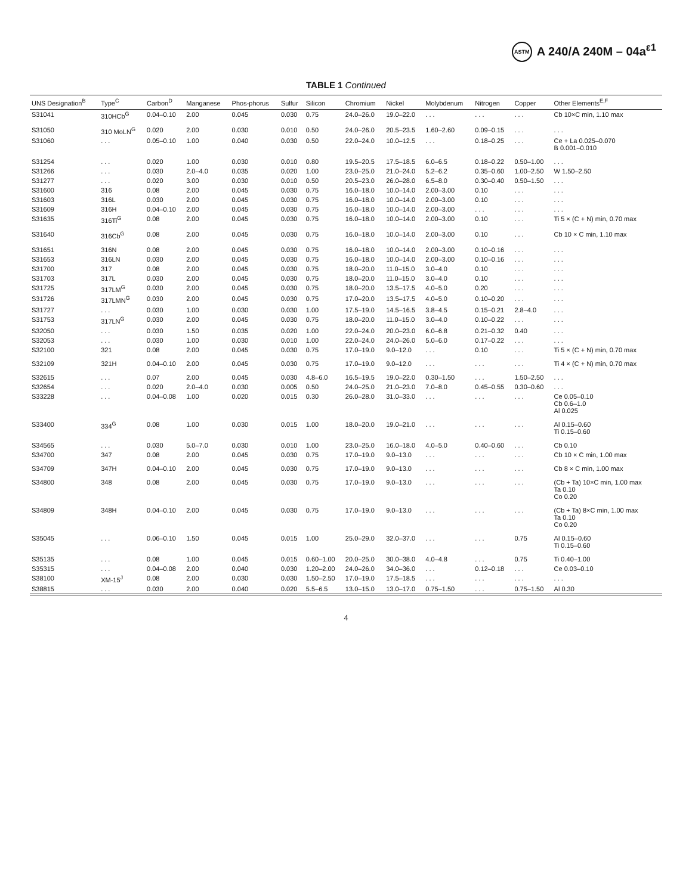ASTM A 240/A 240M – 04a<sup>ε1</sup>
TABLE 1 Continued
| UNS Designation<sup>B</sup> | Type<sup>C</sup> | Carbon<sup>D</sup> | Manganese | Phos-phorus | Sulfur | Silicon | Chromium | Nickel | Molybdenum | Nitrogen | Copper | Other Elements<sup>E,F</sup> |
| --- | --- | --- | --- | --- | --- | --- | --- | --- | --- | --- | --- | --- |
| S31041 | 310HCb<sup>G</sup> | 0.04–0.10 | 2.00 | 0.045 | 0.030 | 0.75 | 24.0–26.0 | 19.0–22.0 | . . . | . . . | . . . | Cb 10×C min, 1.10 max |
| S31050 | 310 MoLN<sup>G</sup> | 0.020 | 2.00 | 0.030 | 0.010 | 0.50 | 24.0–26.0 | 20.5–23.5 | 1.60–2.60 | 0.09–0.15 | . . . | . . . |
| S31060 | . . . | 0.05–0.10 | 1.00 | 0.040 | 0.030 | 0.50 | 22.0–24.0 | 10.0–12.5 | . . . | 0.18–0.25 | . . . | Ce + La 0.025–0.070 B 0.001–0.010 |
| S31254 | . . . | 0.020 | 1.00 | 0.030 | 0.010 | 0.80 | 19.5–20.5 | 17.5–18.5 | 6.0–6.5 | 0.18–0.22 | 0.50–1.00 | . . . |
| S31266 | . . . | 0.030 | 2.0–4.0 | 0.035 | 0.020 | 1.00 | 23.0–25.0 | 21.0–24.0 | 5.2–6.2 | 0.35–0.60 | 1.00–2.50 | W 1.50–2.50 |
| S31277 | . . . | 0.020 | 3.00 | 0.030 | 0.010 | 0.50 | 20.5–23.0 | 26.0–28.0 | 6.5–8.0 | 0.30–0.40 | 0.50–1.50 | . . . |
| S31600 | 316 | 0.08 | 2.00 | 0.045 | 0.030 | 0.75 | 16.0–18.0 | 10.0–14.0 | 2.00–3.00 | 0.10 | . . . | . . . |
| S31603 | 316L | 0.030 | 2.00 | 0.045 | 0.030 | 0.75 | 16.0–18.0 | 10.0–14.0 | 2.00–3.00 | 0.10 | . . . | . . . |
| S31609 | 316H | 0.04–0.10 | 2.00 | 0.045 | 0.030 | 0.75 | 16.0–18.0 | 10.0–14.0 | 2.00–3.00 | . . . | . . . | . . . |
| S31635 | 316Ti<sup>G</sup> | 0.08 | 2.00 | 0.045 | 0.030 | 0.75 | 16.0–18.0 | 10.0–14.0 | 2.00–3.00 | 0.10 | . . . | Ti 5 × (C + N) min, 0.70 max |
| S31640 | 316Cb<sup>G</sup> | 0.08 | 2.00 | 0.045 | 0.030 | 0.75 | 16.0–18.0 | 10.0–14.0 | 2.00–3.00 | 0.10 | . . . | Cb 10 × C min, 1.10 max |
| S31651 | 316N | 0.08 | 2.00 | 0.045 | 0.030 | 0.75 | 16.0–18.0 | 10.0–14.0 | 2.00–3.00 | 0.10–0.16 | . . . | . . . |
| S31653 | 316LN | 0.030 | 2.00 | 0.045 | 0.030 | 0.75 | 16.0–18.0 | 10.0–14.0 | 2.00–3.00 | 0.10–0.16 | . . . | . . . |
| S31700 | 317 | 0.08 | 2.00 | 0.045 | 0.030 | 0.75 | 18.0–20.0 | 11.0–15.0 | 3.0–4.0 | 0.10 | . . . | . . . |
| S31703 | 317L | 0.030 | 2.00 | 0.045 | 0.030 | 0.75 | 18.0–20.0 | 11.0–15.0 | 3.0–4.0 | 0.10 | . . . | . . . |
| S31725 | 317LM<sup>G</sup> | 0.030 | 2.00 | 0.045 | 0.030 | 0.75 | 18.0–20.0 | 13.5–17.5 | 4.0–5.0 | 0.20 | . . . | . . . |
| S31726 | 317LMN<sup>G</sup> | 0.030 | 2.00 | 0.045 | 0.030 | 0.75 | 17.0–20.0 | 13.5–17.5 | 4.0–5.0 | 0.10–0.20 | . . . | . . . |
| S31727 | . . . | 0.030 | 1.00 | 0.030 | 0.030 | 1.00 | 17.5–19.0 | 14.5–16.5 | 3.8–4.5 | 0.15–0.21 | 2.8–4.0 | . . . |
| S31753 | 317LN<sup>G</sup> | 0.030 | 2.00 | 0.045 | 0.030 | 0.75 | 18.0–20.0 | 11.0–15.0 | 3.0–4.0 | 0.10–0.22 | . . . | . . . |
| S32050 | . . . | 0.030 | 1.50 | 0.035 | 0.020 | 1.00 | 22.0–24.0 | 20.0–23.0 | 6.0–6.8 | 0.21–0.32 | 0.40 | . . . |
| S32053 | . . . | 0.030 | 1.00 | 0.030 | 0.010 | 1.00 | 22.0–24.0 | 24.0–26.0 | 5.0–6.0 | 0.17–0.22 | . . . | . . . |
| S32100 | 321 | 0.08 | 2.00 | 0.045 | 0.030 | 0.75 | 17.0–19.0 | 9.0–12.0 | . . . | 0.10 | . . . | Ti 5 × (C + N) min, 0.70 max |
| S32109 | 321H | 0.04–0.10 | 2.00 | 0.045 | 0.030 | 0.75 | 17.0–19.0 | 9.0–12.0 | . . . | . . . | . . . | Ti 4 × (C + N) min, 0.70 max |
| S32615 | . . . | 0.07 | 2.00 | 0.045 | 0.030 | 4.8–6.0 | 16.5–19.5 | 19.0–22.0 | 0.30–1.50 | . . . | 1.50–2.50 | . . . |
| S32654 | . . . | 0.020 | 2.0–4.0 | 0.030 | 0.005 | 0.50 | 24.0–25.0 | 21.0–23.0 | 7.0–8.0 | 0.45–0.55 | 0.30–0.60 | . . . |
| S33228 | . . . | 0.04–0.08 | 1.00 | 0.020 | 0.015 | 0.30 | 26.0–28.0 | 31.0–33.0 | . . . | . . . | . . . | Ce 0.05–0.10 Cb 0.6–1.0 Al 0.025 |
| S33400 | 334<sup>G</sup> | 0.08 | 1.00 | 0.030 | 0.015 | 1.00 | 18.0–20.0 | 19.0–21.0 | . . . | . . . | . . . | Al 0.15–0.60 Ti 0.15–0.60 |
| S34565 | . . . | 0.030 | 5.0–7.0 | 0.030 | 0.010 | 1.00 | 23.0–25.0 | 16.0–18.0 | 4.0–5.0 | 0.40–0.60 | . . . | Cb 0.10 |
| S34700 | 347 | 0.08 | 2.00 | 0.045 | 0.030 | 0.75 | 17.0–19.0 | 9.0–13.0 | . . . | . . . | . . . | Cb 10 × C min, 1.00 max |
| S34709 | 347H | 0.04–0.10 | 2.00 | 0.045 | 0.030 | 0.75 | 17.0–19.0 | 9.0–13.0 | . . . | . . . | . . . | Cb 8 × C min, 1.00 max |
| S34800 | 348 | 0.08 | 2.00 | 0.045 | 0.030 | 0.75 | 17.0–19.0 | 9.0–13.0 | . . . | . . . | . . . | (Cb + Ta) 10×C min, 1.00 max Ta 0.10 Co 0.20 |
| S34809 | 348H | 0.04–0.10 | 2.00 | 0.045 | 0.030 | 0.75 | 17.0–19.0 | 9.0–13.0 | . . . | . . . | . . . | (Cb + Ta) 8×C min, 1.00 max Ta 0.10 Co 0.20 |
| S35045 | . . . | 0.06–0.10 | 1.50 | 0.045 | 0.015 | 1.00 | 25.0–29.0 | 32.0–37.0 | . . . | . . . | 0.75 | Al 0.15–0.60 Ti 0.15–0.60 |
| S35135 | . . . | 0.08 | 1.00 | 0.045 | 0.015 | 0.60–1.00 | 20.0–25.0 | 30.0–38.0 | 4.0–4.8 | . . . | 0.75 | Ti 0.40–1.00 |
| S35315 | . . . | 0.04–0.08 | 2.00 | 0.040 | 0.030 | 1.20–2.00 | 24.0–26.0 | 34.0–36.0 | . . . | 0.12–0.18 | . . . | Ce 0.03–0.10 |
| S38100 | XM-15<sup>J</sup> | 0.08 | 2.00 | 0.030 | 0.030 | 1.50–2.50 | 17.0–19.0 | 17.5–18.5 | . . . | . . . | . . . | . . . |
| S38815 | . . . | 0.030 | 2.00 | 0.040 | 0.020 | 5.5–6.5 | 13.0–15.0 | 13.0–17.0 | 0.75–1.50 | . . . | 0.75–1.50 | Al 0.30 |
4